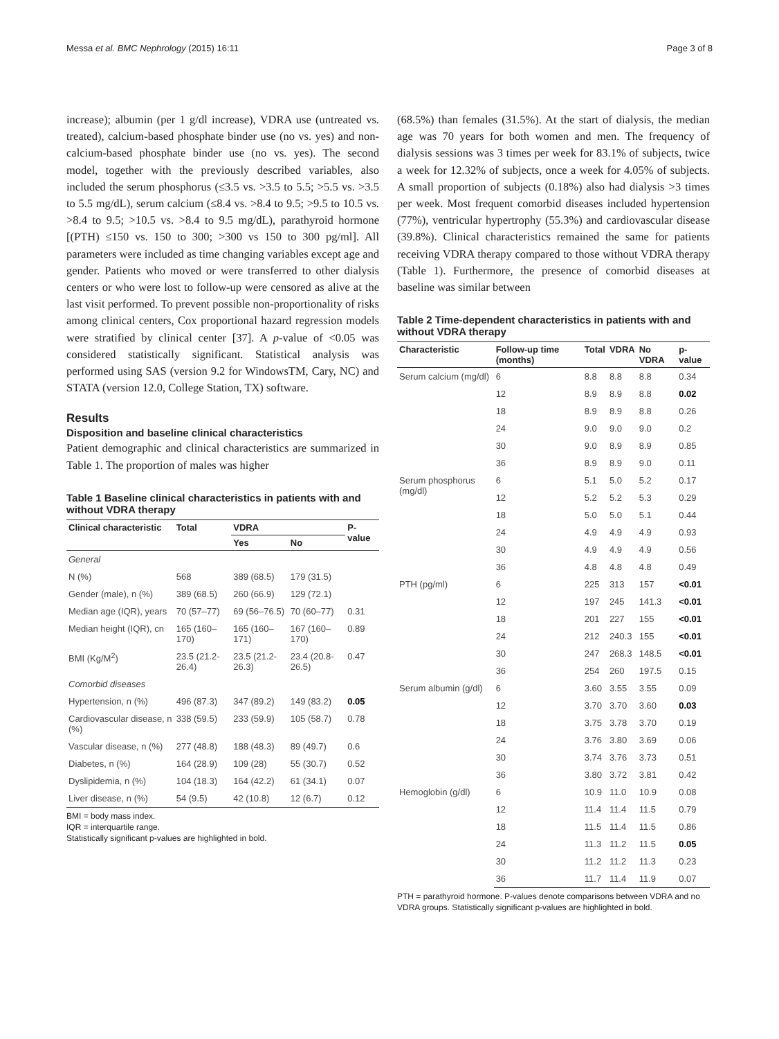Messa et al. BMC Nephrology (2015) 16:11 Page 3 of 8
increase); albumin (per 1 g/dl increase), VDRA use (untreated vs. treated), calcium-based phosphate binder use (no vs. yes) and non-calcium-based phosphate binder use (no vs. yes). The second model, together with the previously described variables, also included the serum phosphorus (≤3.5 vs. >3.5 to 5.5; >5.5 vs. >3.5 to 5.5 mg/dL), serum calcium (≤8.4 vs. >8.4 to 9.5; >9.5 to 10.5 vs. >8.4 to 9.5; >10.5 vs. >8.4 to 9.5 mg/dL), parathyroid hormone [(PTH) ≤150 vs. 150 to 300; >300 vs 150 to 300 pg/ml]. All parameters were included as time changing variables except age and gender. Patients who moved or were transferred to other dialysis centers or who were lost to follow-up were censored as alive at the last visit performed. To prevent possible non-proportionality of risks among clinical centers, Cox proportional hazard regression models were stratified by clinical center [37]. A p-value of <0.05 was considered statistically significant. Statistical analysis was performed using SAS (version 9.2 for WindowsTM, Cary, NC) and STATA (version 12.0, College Station, TX) software.
Results
Disposition and baseline clinical characteristics
Patient demographic and clinical characteristics are summarized in Table 1. The proportion of males was higher
Table 1 Baseline clinical characteristics in patients with and without VDRA therapy
| Clinical characteristic | Total | VDRA | | P-value |
| --- | --- | --- | --- | --- |
| | | Yes | No | |
| General | | | | |
| N (%) | 568 | 389 (68.5) | 179 (31.5) | |
| Gender (male), n (%) | 389 (68.5) | 260 (66.9) | 129 (72.1) | |
| Median age (IQR), years | 70 (57–77) | 69 (56–76.5) | 70 (60–77) | 0.31 |
| Median height (IQR), cn | 165 (160–170) | 165 (160–171) | 167 (160–170) | 0.89 |
| BMI (Kg/M<sup>2</sup>) | 23.5 (21.2-26.4) | 23.5 (21.2-26.3) | 23.4 (20.8-26.5) | 0.47 |
| Comorbid diseases | | | | |
| Hypertension, n (%) | 496 (87.3) | 347 (89.2) | 149 (83.2) | 0.05 |
| Cardiovascular disease, n (%) | 338 (59.5) | 233 (59.9) | 105 (58.7) | 0.78 |
| Vascular disease, n (%) | 277 (48.8) | 188 (48.3) | 89 (49.7) | 0.6 |
| Diabetes, n (%) | 164 (28.9) | 109 (28) | 55 (30.7) | 0.52 |
| Dyslipidemia, n (%) | 104 (18.3) | 164 (42.2) | 61 (34.1) | 0.07 |
| Liver disease, n (%) | 54 (9.5) | 42 (10.8) | 12 (6.7) | 0.12 |
BMI = body mass index.
IQR = interquartile range.
Statistically significant p-values are highlighted in bold.
(68.5%) than females (31.5%). At the start of dialysis, the median age was 70 years for both women and men. The frequency of dialysis sessions was 3 times per week for 83.1% of subjects, twice a week for 12.32% of subjects, once a week for 4.05% of subjects. A small proportion of subjects (0.18%) also had dialysis >3 times per week. Most frequent comorbid diseases included hypertension (77%), ventricular hypertrophy (55.3%) and cardiovascular disease (39.8%). Clinical characteristics remained the same for patients receiving VDRA therapy compared to those without VDRA therapy (Table 1). Furthermore, the presence of comorbid diseases at baseline was similar between
Table 2 Time-dependent characteristics in patients with and without VDRA therapy
| Characteristic | Follow-up time (months) | Total | VDRA | No VDRA | p-value |
| --- | --- | --- | --- | --- | --- |
| Serum calcium (mg/dl) | 6 | 8.8 | 8.8 | 8.8 | 0.34 |
| | 12 | 8.9 | 8.9 | 8.8 | 0.02 |
| | 18 | 8.9 | 8.9 | 8.8 | 0.26 |
| | 24 | 9.0 | 9.0 | 9.0 | 0.2 |
| | 30 | 9.0 | 8.9 | 8.9 | 0.85 |
| | 36 | 8.9 | 8.9 | 9.0 | 0.11 |
| Serum phosphorus (mg/dl) | 6 | 5.1 | 5.0 | 5.2 | 0.17 |
| | 12 | 5.2 | 5.2 | 5.3 | 0.29 |
| | 18 | 5.0 | 5.0 | 5.1 | 0.44 |
| | 24 | 4.9 | 4.9 | 4.9 | 0.93 |
| | 30 | 4.9 | 4.9 | 4.9 | 0.56 |
| | 36 | 4.8 | 4.8 | 4.8 | 0.49 |
| PTH (pg/ml) | 6 | 225 | 313 | 157 | <0.01 |
| | 12 | 197 | 245 | 141.3 | <0.01 |
| | 18 | 201 | 227 | 155 | <0.01 |
| | 24 | 212 | 240.3 | 155 | <0.01 |
| | 30 | 247 | 268.3 | 148.5 | <0.01 |
| | 36 | 254 | 260 | 197.5 | 0.15 |
| Serum albumin (g/dl) | 6 | 3.60 | 3.55 | 3.55 | 0.09 |
| | 12 | 3.70 | 3.70 | 3.60 | 0.03 |
| | 18 | 3.75 | 3.78 | 3.70 | 0.19 |
| | 24 | 3.76 | 3.80 | 3.69 | 0.06 |
| | 30 | 3.74 | 3.76 | 3.73 | 0.51 |
| | 36 | 3.80 | 3.72 | 3.81 | 0.42 |
| Hemoglobin (g/dl) | 6 | 10.9 | 11.0 | 10.9 | 0.08 |
| | 12 | 11.4 | 11.4 | 11.5 | 0.79 |
| | 18 | 11.5 | 11.4 | 11.5 | 0.86 |
| | 24 | 11.3 | 11.2 | 11.5 | 0.05 |
| | 30 | 11.2 | 11.2 | 11.3 | 0.23 |
| | 36 | 11.7 | 11.4 | 11.9 | 0.07 |
PTH = parathyroid hormone. P-values denote comparisons between VDRA and no VDRA groups. Statistically significant p-values are highlighted in bold.